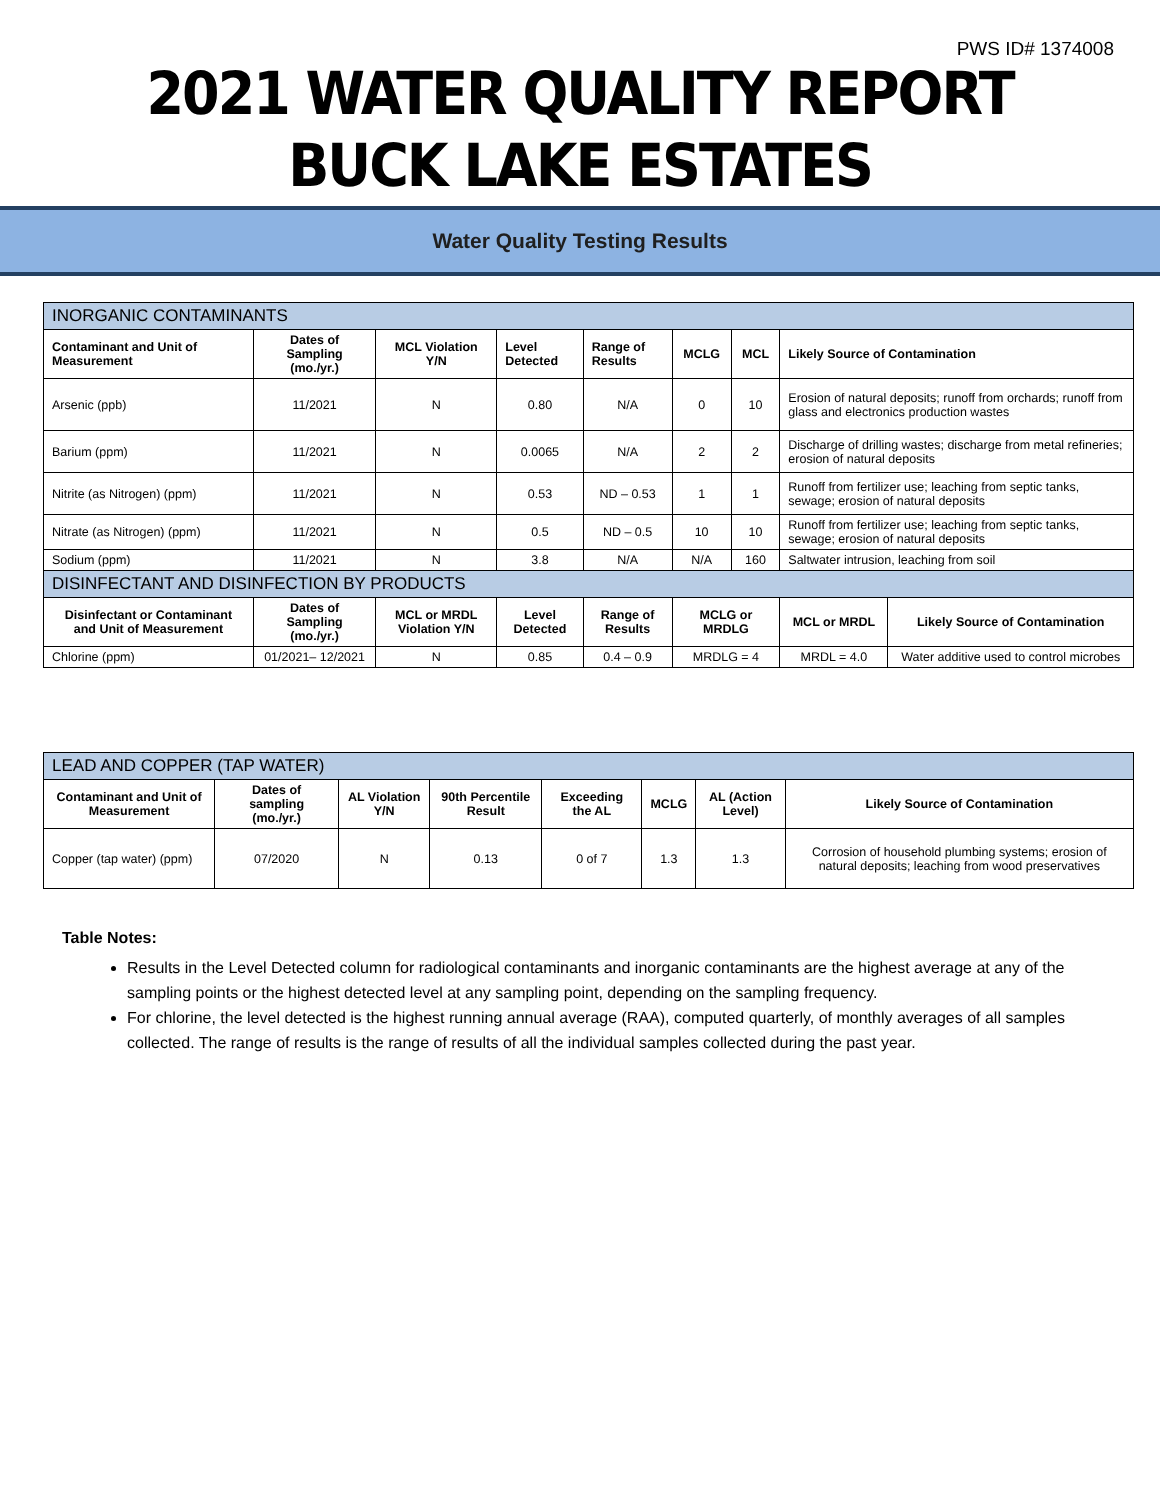PWS ID# 1374008
2021 WATER QUALITY REPORT
BUCK LAKE ESTATES
Water Quality Testing Results
| INORGANIC CONTAMINANTS | | | | | | | | |
| Contaminant and Unit of Measurement | Dates of Sampling (mo./yr.) | MCL Violation Y/N | Level Detected | Range of Results | MCLG | MCL | Likely Source of Contamination | |
| Arsenic (ppb) | 11/2021 | N | 0.80 | N/A | 0 | 10 | Erosion of natural deposits; runoff from orchards; runoff from glass and electronics production wastes | |
| Barium (ppm) | 11/2021 | N | 0.0065 | N/A | 2 | 2 | Discharge of drilling wastes; discharge from metal refineries; erosion of natural deposits | |
| Nitrite (as Nitrogen) (ppm) | 11/2021 | N | 0.53 | ND – 0.53 | 1 | 1 | Runoff from fertilizer use; leaching from septic tanks, sewage; erosion of natural deposits | |
| Nitrate (as Nitrogen) (ppm) | 11/2021 | N | 0.5 | ND – 0.5 | 10 | 10 | Runoff from fertilizer use; leaching from septic tanks, sewage; erosion of natural deposits | |
| Sodium (ppm) | 11/2021 | N | 3.8 | N/A | N/A | 160 | Saltwater intrusion, leaching from soil | |
| DISINFECTANT AND DISINFECTION BY PRODUCTS | | | | | | | | |
| Disinfectant or Contaminant and Unit of Measurement | Dates of Sampling (mo./yr.) | MCL or MRDL Violation Y/N | Level Detected | Range of Results | MCLG or MRDLG | | MCL or MRDL | Likely Source of Contamination |
| Chlorine (ppm) | 01/2021– 12/2021 | N | 0.85 | 0.4 – 0.9 | MRDLG = 4 | | MRDL = 4.0 | Water additive used to control microbes |
| LEAD AND COPPER (TAP WATER) | | | | | | | |
| Contaminant and Unit of Measurement | Dates of sampling (mo./yr.) | AL Violation Y/N | 90th Percentile Result | Exceeding the AL | MCLG | AL (Action Level) | Likely Source of Contamination |
| Copper (tap water) (ppm) | 07/2020 | N | 0.13 | 0 of 7 | 1.3 | 1.3 | Corrosion of household plumbing systems; erosion of natural deposits; leaching from wood preservatives |
Table Notes:
Results in the Level Detected column for radiological contaminants and inorganic contaminants are the highest average at any of the sampling points or the highest detected level at any sampling point, depending on the sampling frequency.
For chlorine, the level detected is the highest running annual average (RAA), computed quarterly, of monthly averages of all samples collected. The range of results is the range of results of all the individual samples collected during the past year.